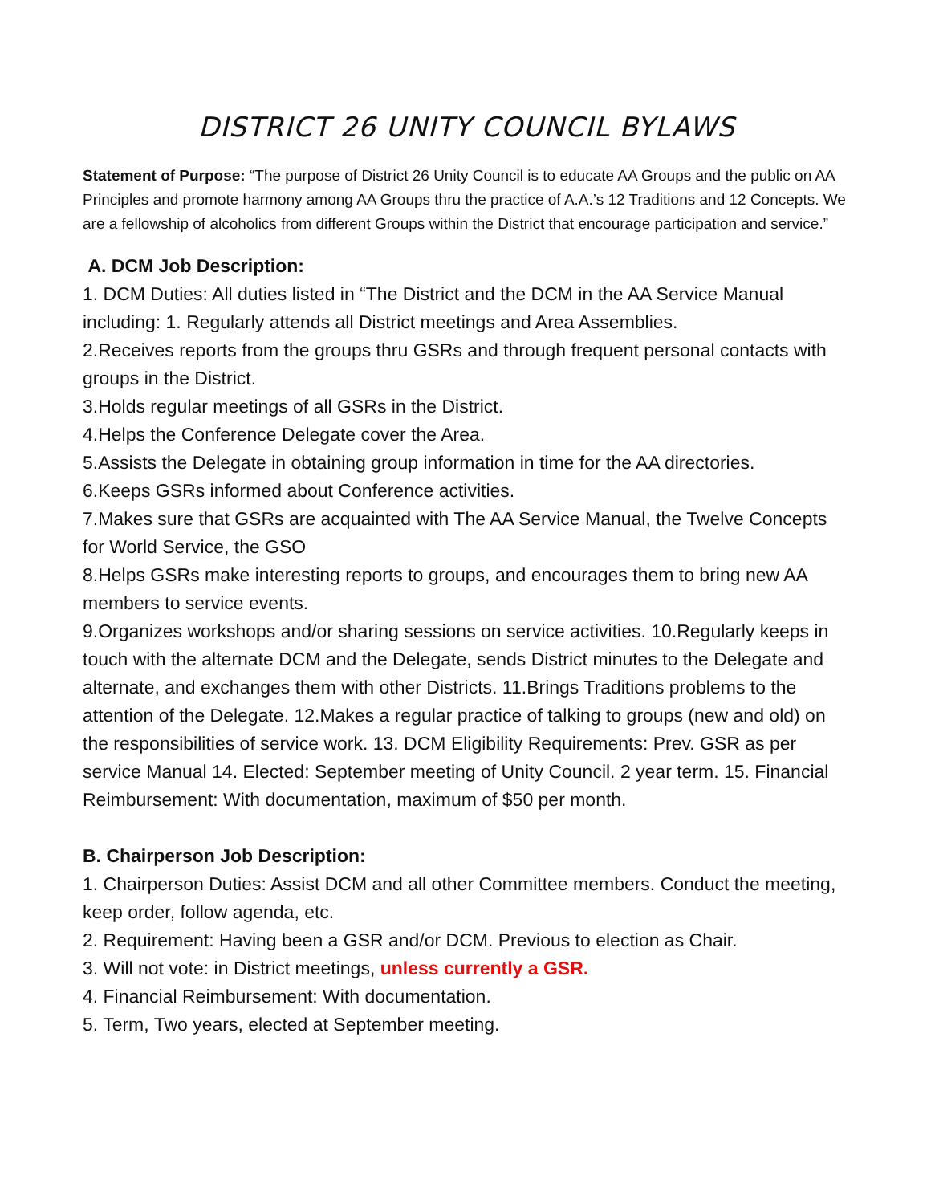DISTRICT 26 UNITY COUNCIL BYLAWS
Statement of Purpose: “The purpose of District 26 Unity Council is to educate AA Groups and the public on AA Principles and promote harmony among AA Groups thru the practice of A.A.’s 12 Traditions and 12 Concepts. We are a fellowship of alcoholics from different Groups within the District that encourage participation and service.”
A. DCM Job Description:
1. DCM Duties: All duties listed in “The District and the DCM in the AA Service Manual including: 1. Regularly attends all District meetings and Area Assemblies.
2.Receives reports from the groups thru GSRs and through frequent personal contacts with groups in the District.
3.Holds regular meetings of all GSRs in the District.
4.Helps the Conference Delegate cover the Area.
5.Assists the Delegate in obtaining group information in time for the AA directories.
6.Keeps GSRs informed about Conference activities.
7.Makes sure that GSRs are acquainted with The AA Service Manual, the Twelve Concepts for World Service, the GSO
8.Helps GSRs make interesting reports to groups, and encourages them to bring new AA members to service events.
9.Organizes workshops and/or sharing sessions on service activities. 10.Regularly keeps in touch with the alternate DCM and the Delegate, sends District minutes to the Delegate and alternate, and exchanges them with other Districts. 11.Brings Traditions problems to the attention of the Delegate. 12.Makes a regular practice of talking to groups (new and old) on the responsibilities of service work. 13. DCM Eligibility Requirements: Prev. GSR as per service Manual 14. Elected: September meeting of Unity Council. 2 year term. 15. Financial Reimbursement: With documentation, maximum of $50 per month.
B. Chairperson Job Description:
1. Chairperson Duties: Assist DCM and all other Committee members. Conduct the meeting, keep order, follow agenda, etc.
2. Requirement: Having been a GSR and/or DCM. Previous to election as Chair.
3. Will not vote: in District meetings, unless currently a GSR.
4. Financial Reimbursement: With documentation.
5. Term, Two years, elected at September meeting.